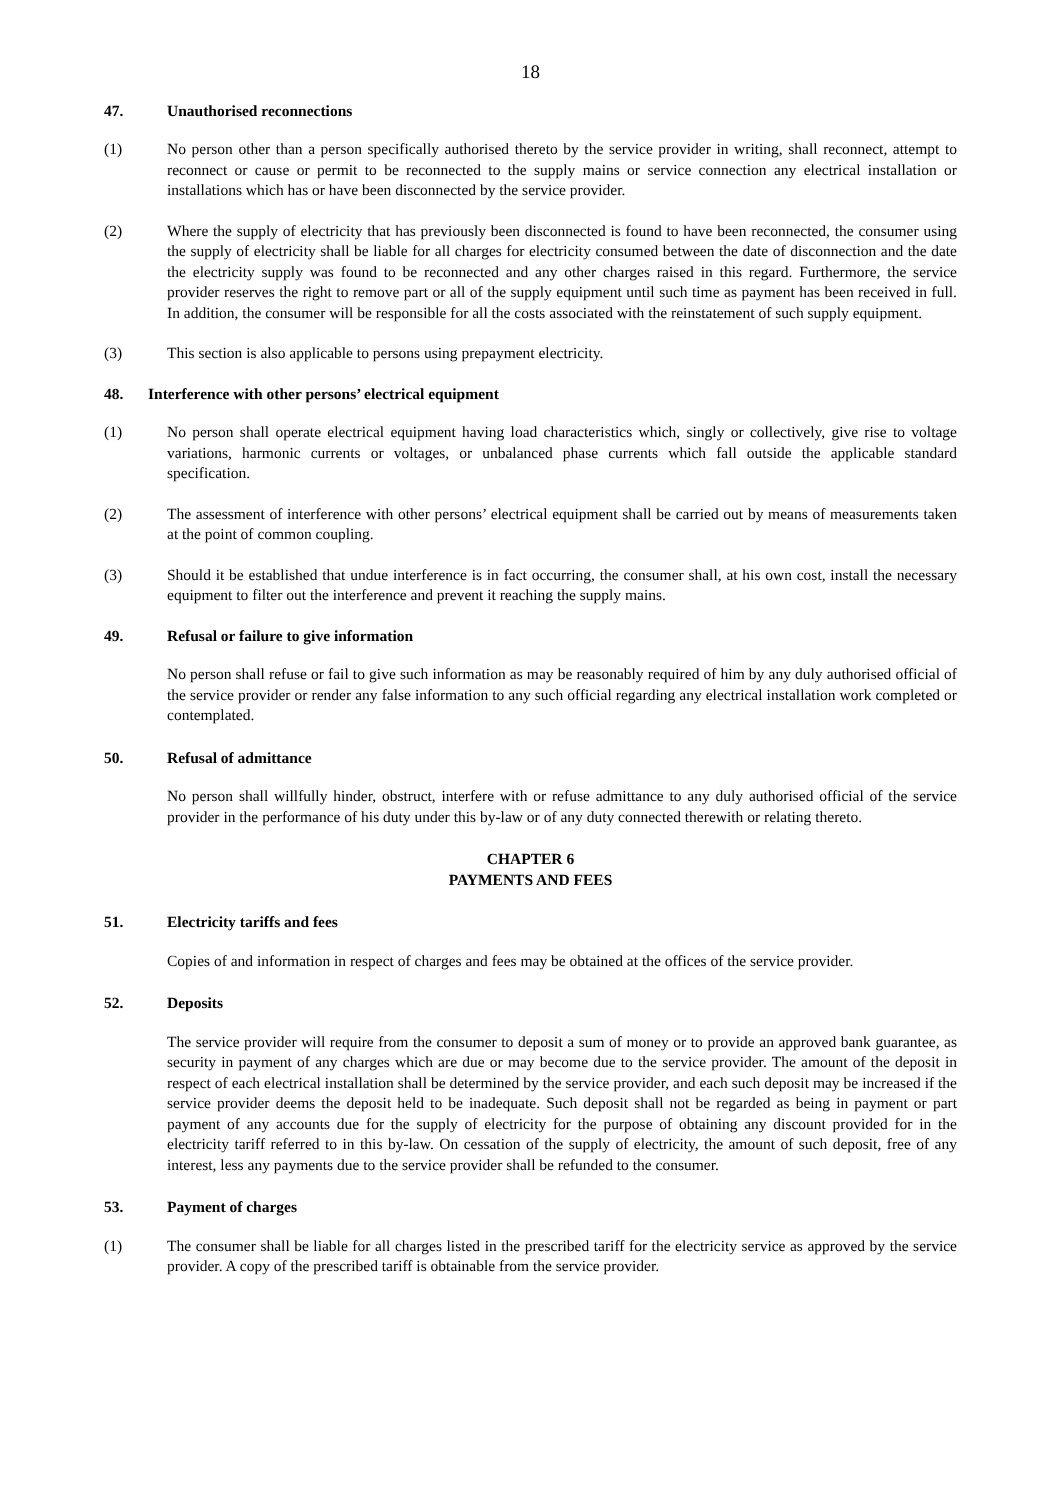18
47. Unauthorised reconnections
(1) No person other than a person specifically authorised thereto by the service provider in writing, shall reconnect, attempt to reconnect or cause or permit to be reconnected to the supply mains or service connection any electrical installation or installations which has or have been disconnected by the service provider.
(2) Where the supply of electricity that has previously been disconnected is found to have been reconnected, the consumer using the supply of electricity shall be liable for all charges for electricity consumed between the date of disconnection and the date the electricity supply was found to be reconnected and any other charges raised in this regard. Furthermore, the service provider reserves the right to remove part or all of the supply equipment until such time as payment has been received in full. In addition, the consumer will be responsible for all the costs associated with the reinstatement of such supply equipment.
(3) This section is also applicable to persons using prepayment electricity.
48. Interference with other persons’ electrical equipment
(1) No person shall operate electrical equipment having load characteristics which, singly or collectively, give rise to voltage variations, harmonic currents or voltages, or unbalanced phase currents which fall outside the applicable standard specification.
(2) The assessment of interference with other persons’ electrical equipment shall be carried out by means of measurements taken at the point of common coupling.
(3) Should it be established that undue interference is in fact occurring, the consumer shall, at his own cost, install the necessary equipment to filter out the interference and prevent it reaching the supply mains.
49. Refusal or failure to give information
No person shall refuse or fail to give such information as may be reasonably required of him by any duly authorised official of the service provider or render any false information to any such official regarding any electrical installation work completed or contemplated.
50. Refusal of admittance
No person shall willfully hinder, obstruct, interfere with or refuse admittance to any duly authorised official of the service provider in the performance of his duty under this by-law or of any duty connected therewith or relating thereto.
CHAPTER 6
PAYMENTS AND FEES
51. Electricity tariffs and fees
Copies of and information in respect of charges and fees may be obtained at the offices of the service provider.
52. Deposits
The service provider will require from the consumer to deposit a sum of money or to provide an approved bank guarantee, as security in payment of any charges which are due or may become due to the service provider. The amount of the deposit in respect of each electrical installation shall be determined by the service provider, and each such deposit may be increased if the service provider deems the deposit held to be inadequate. Such deposit shall not be regarded as being in payment or part payment of any accounts due for the supply of electricity for the purpose of obtaining any discount provided for in the electricity tariff referred to in this by-law. On cessation of the supply of electricity, the amount of such deposit, free of any interest, less any payments due to the service provider shall be refunded to the consumer.
53. Payment of charges
(1) The consumer shall be liable for all charges listed in the prescribed tariff for the electricity service as approved by the service provider. A copy of the prescribed tariff is obtainable from the service provider.